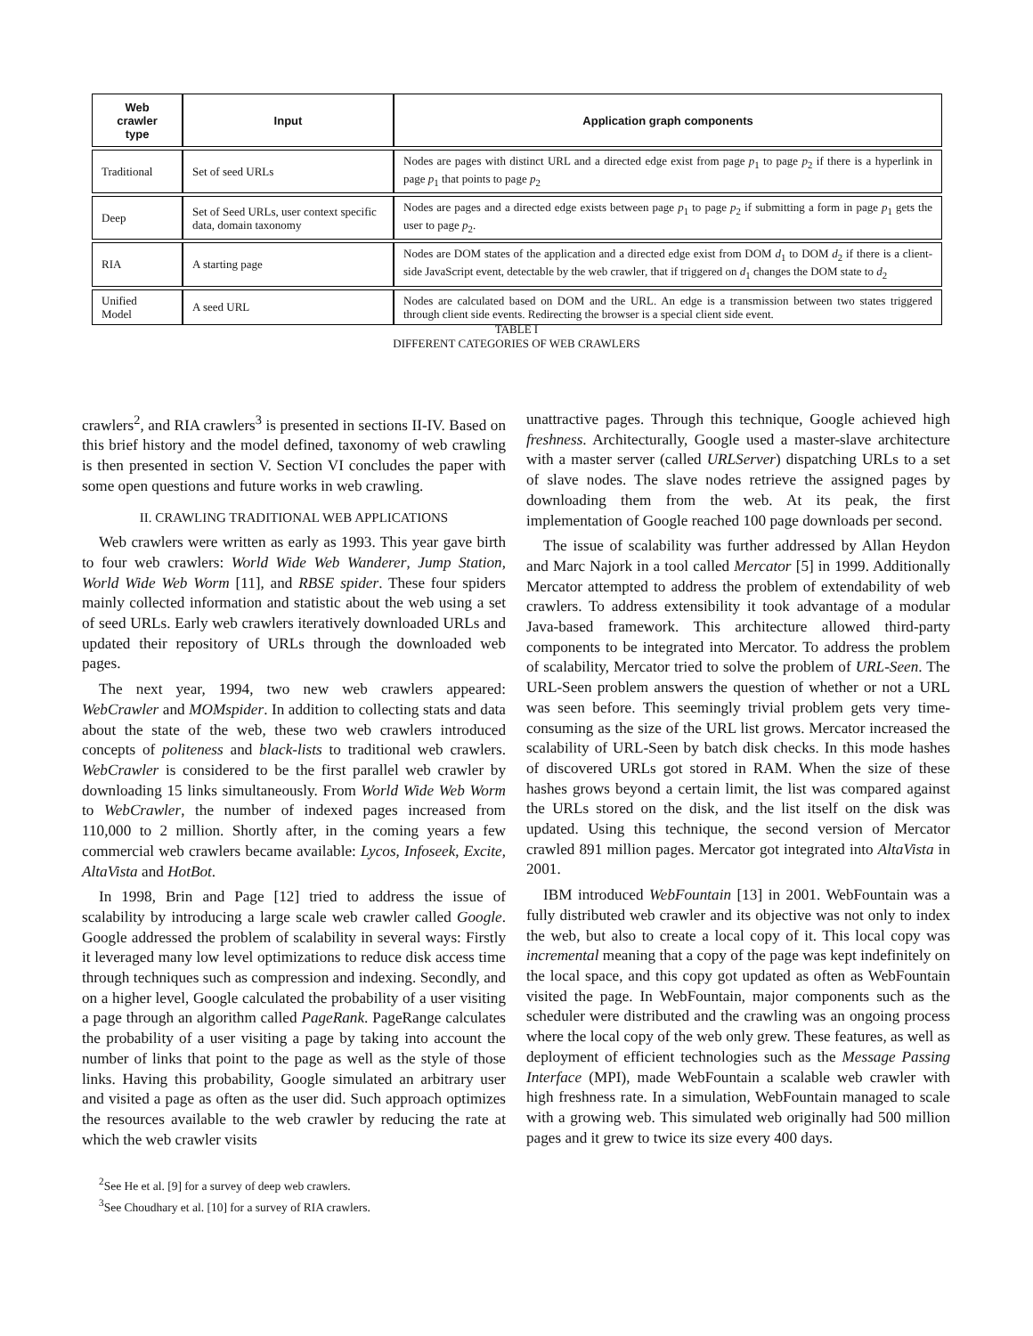| Web crawler type | Input | Application graph components |
| --- | --- | --- |
| Traditional | Set of seed URLs | Nodes are pages with distinct URL and a directed edge exist from page p<sub>1</sub> to page p<sub>2</sub> if there is a hyperlink in page p<sub>1</sub> that points to page p<sub>2</sub> |
| Deep | Set of Seed URLs, user context specific data, domain taxonomy | Nodes are pages and a directed edge exists between page p<sub>1</sub> to page p<sub>2</sub> if submitting a form in page p<sub>1</sub> gets the user to page p<sub>2</sub>. |
| RIA | A starting page | Nodes are DOM states of the application and a directed edge exist from DOM d<sub>1</sub> to DOM d<sub>2</sub> if there is a client-side JavaScript event, detectable by the web crawler, that if triggered on d<sub>1</sub> changes the DOM state to d<sub>2</sub> |
| Unified Model | A seed URL | Nodes are calculated based on DOM and the URL. An edge is a transmission between two states triggered through client side events. Redirecting the browser is a special client side event. |
TABLE I
DIFFERENT CATEGORIES OF WEB CRAWLERS
crawlers<sup>2</sup>, and RIA crawlers<sup>3</sup> is presented in sections II-IV. Based on this brief history and the model defined, taxonomy of web crawling is then presented in section V. Section VI concludes the paper with some open questions and future works in web crawling.
II. CRAWLING TRADITIONAL WEB APPLICATIONS
Web crawlers were written as early as 1993. This year gave birth to four web crawlers: World Wide Web Wanderer, Jump Station, World Wide Web Worm [11], and RBSE spider. These four spiders mainly collected information and statistic about the web using a set of seed URLs. Early web crawlers iteratively downloaded URLs and updated their repository of URLs through the downloaded web pages.
The next year, 1994, two new web crawlers appeared: WebCrawler and MOMspider. In addition to collecting stats and data about the state of the web, these two web crawlers introduced concepts of politeness and black-lists to traditional web crawlers. WebCrawler is considered to be the first parallel web crawler by downloading 15 links simultaneously. From World Wide Web Worm to WebCrawler, the number of indexed pages increased from 110,000 to 2 million. Shortly after, in the coming years a few commercial web crawlers became available: Lycos, Infoseek, Excite, AltaVista and HotBot.
In 1998, Brin and Page [12] tried to address the issue of scalability by introducing a large scale web crawler called Google. Google addressed the problem of scalability in several ways: Firstly it leveraged many low level optimizations to reduce disk access time through techniques such as compression and indexing. Secondly, and on a higher level, Google calculated the probability of a user visiting a page through an algorithm called PageRank. PageRange calculates the probability of a user visiting a page by taking into account the number of links that point to the page as well as the style of those links. Having this probability, Google simulated an arbitrary user and visited a page as often as the user did. Such approach optimizes the resources available to the web crawler by reducing the rate at which the web crawler visits
<sup>2</sup> See He et al. [9] for a survey of deep web crawlers.
<sup>3</sup> See Choudhary et al. [10] for a survey of RIA crawlers.
unattractive pages. Through this technique, Google achieved high freshness. Architecturally, Google used a master-slave architecture with a master server (called URLServer) dispatching URLs to a set of slave nodes. The slave nodes retrieve the assigned pages by downloading them from the web. At its peak, the first implementation of Google reached 100 page downloads per second.
The issue of scalability was further addressed by Allan Heydon and Marc Najork in a tool called Mercator [5] in 1999. Additionally Mercator attempted to address the problem of extendability of web crawlers. To address extensibility it took advantage of a modular Java-based framework. This architecture allowed third-party components to be integrated into Mercator. To address the problem of scalability, Mercator tried to solve the problem of URL-Seen. The URL-Seen problem answers the question of whether or not a URL was seen before. This seemingly trivial problem gets very time-consuming as the size of the URL list grows. Mercator increased the scalability of URL-Seen by batch disk checks. In this mode hashes of discovered URLs got stored in RAM. When the size of these hashes grows beyond a certain limit, the list was compared against the URLs stored on the disk, and the list itself on the disk was updated. Using this technique, the second version of Mercator crawled 891 million pages. Mercator got integrated into AltaVista in 2001.
IBM introduced WebFountain [13] in 2001. WebFountain was a fully distributed web crawler and its objective was not only to index the web, but also to create a local copy of it. This local copy was incremental meaning that a copy of the page was kept indefinitely on the local space, and this copy got updated as often as WebFountain visited the page. In WebFountain, major components such as the scheduler were distributed and the crawling was an ongoing process where the local copy of the web only grew. These features, as well as deployment of efficient technologies such as the Message Passing Interface (MPI), made WebFountain a scalable web crawler with high freshness rate. In a simulation, WebFountain managed to scale with a growing web. This simulated web originally had 500 million pages and it grew to twice its size every 400 days.